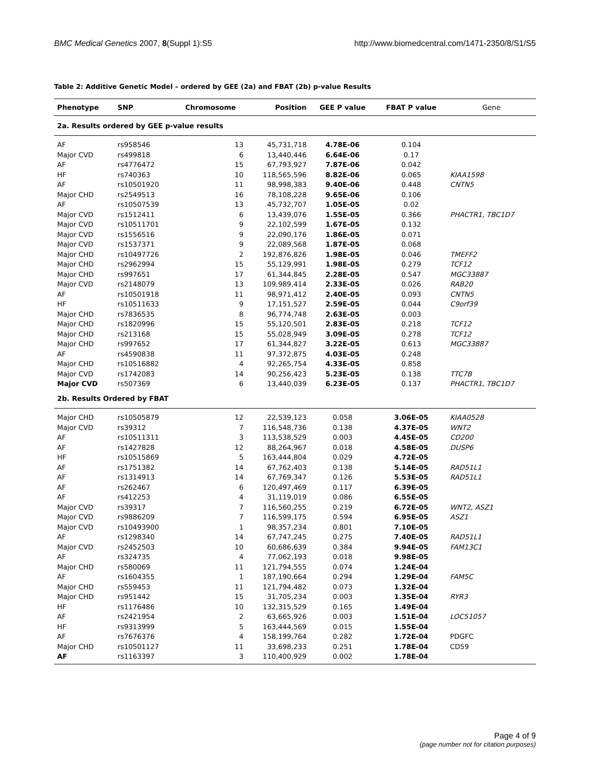BMC Medical Genetics 2007, 8(Suppl 1):S5
http://www.biomedcentral.com/1471-2350/8/S1/S5
Table 2: Additive Genetic Model – ordered by GEE (2a) and FBAT (2b) p-value Results
| Phenotype | SNP | Chromosome | Position | GEE P value | FBAT P value | Gene |
| --- | --- | --- | --- | --- | --- | --- |
| 2a. Results ordered by GEE p-value results | | | | | | |
| AF | rs958546 | 13 | 45,731,718 | 4.78E-06 | 0.104 | |
| Major CVD | rs499818 | 6 | 13,440,446 | 6.64E-06 | 0.17 | |
| AF | rs4776472 | 15 | 67,793,927 | 7.87E-06 | 0.042 | |
| HF | rs740363 | 10 | 118,565,596 | 8.82E-06 | 0.065 | KIAA1598 |
| AF | rs10501920 | 11 | 98,998,383 | 9.40E-06 | 0.448 | CNTN5 |
| Major CHD | rs2549513 | 16 | 78,108,228 | 9.65E-06 | 0.106 | |
| AF | rs10507539 | 13 | 45,732,707 | 1.05E-05 | 0.02 | |
| Major CVD | rs1512411 | 6 | 13,439,076 | 1.55E-05 | 0.366 | PHACTR1, TBC1D7 |
| Major CVD | rs10511701 | 9 | 22,102,599 | 1.67E-05 | 0.132 | |
| Major CVD | rs1556516 | 9 | 22,090,176 | 1.86E-05 | 0.071 | |
| Major CVD | rs1537371 | 9 | 22,089,568 | 1.87E-05 | 0.068 | |
| Major CHD | rs10497726 | 2 | 192,876,826 | 1.98E-05 | 0.046 | TMEFF2 |
| Major CHD | rs2962994 | 15 | 55,129,991 | 1.98E-05 | 0.279 | TCF12 |
| Major CHD | rs997651 | 17 | 61,344,845 | 2.28E-05 | 0.547 | MGC33887 |
| Major CVD | rs2148079 | 13 | 109,989,414 | 2.33E-05 | 0.026 | RAB20 |
| AF | rs10501918 | 11 | 98,971,412 | 2.40E-05 | 0.093 | CNTN5 |
| HF | rs10511633 | 9 | 17,151,527 | 2.59E-05 | 0.044 | C9orf39 |
| Major CHD | rs7836535 | 8 | 96,774,748 | 2.63E-05 | 0.003 | |
| Major CHD | rs1820996 | 15 | 55,120,501 | 2.83E-05 | 0.218 | TCF12 |
| Major CHD | rs213168 | 15 | 55,028,949 | 3.09E-05 | 0.278 | TCF12 |
| Major CHD | rs997652 | 17 | 61,344,827 | 3.22E-05 | 0.613 | MGC33887 |
| AF | rs4590838 | 11 | 97,372,875 | 4.03E-05 | 0.248 | |
| Major CHD | rs10516882 | 4 | 92,265,754 | 4.33E-05 | 0.858 | |
| Major CVD | rs1742083 | 14 | 90,256,423 | 5.23E-05 | 0.138 | TTC7B |
| Major CVD | rs507369 | 6 | 13,440,039 | 6.23E-05 | 0.137 | PHACTR1, TBC1D7 |
| 2b. Results Ordered by FBAT | | | | | | |
| Major CHD | rs10505879 | 12 | 22,539,123 | 0.058 | 3.06E-05 | KIAA0528 |
| Major CVD | rs39312 | 7 | 116,548,736 | 0.138 | 4.37E-05 | WNT2 |
| AF | rs10511311 | 3 | 113,538,529 | 0.003 | 4.45E-05 | CD200 |
| AF | rs1427828 | 12 | 88,264,967 | 0.018 | 4.58E-05 | DUSP6 |
| HF | rs10515869 | 5 | 163,444,804 | 0.029 | 4.72E-05 | |
| AF | rs1751382 | 14 | 67,762,403 | 0.138 | 5.14E-05 | RAD51L1 |
| AF | rs1314913 | 14 | 67,769,347 | 0.126 | 5.53E-05 | RAD51L1 |
| AF | rs262467 | 6 | 120,497,469 | 0.117 | 6.39E-05 | |
| AF | rs412253 | 4 | 31,119,019 | 0.086 | 6.55E-05 | |
| Major CVD | rs39317 | 7 | 116,560,255 | 0.219 | 6.72E-05 | WNT2, ASZ1 |
| Major CVD | rs9886209 | 7 | 116,599,175 | 0.594 | 6.95E-05 | ASZ1 |
| Major CVD | rs10493900 | 1 | 98,357,234 | 0.801 | 7.10E-05 | |
| AF | rs1298340 | 14 | 67,747,245 | 0.275 | 7.40E-05 | RAD51L1 |
| Major CVD | rs2452503 | 10 | 60,686,639 | 0.384 | 9.94E-05 | FAM13C1 |
| AF | rs324735 | 4 | 77,062,193 | 0.018 | 9.98E-05 | |
| Major CHD | rs580069 | 11 | 121,794,555 | 0.074 | 1.24E-04 | |
| AF | rs1604355 | 1 | 187,190,664 | 0.294 | 1.29E-04 | FAM5C |
| Major CHD | rs559453 | 11 | 121,794,482 | 0.073 | 1.32E-04 | |
| Major CHD | rs951442 | 15 | 31,705,234 | 0.003 | 1.35E-04 | RYR3 |
| HF | rs1176486 | 10 | 132,315,529 | 0.165 | 1.49E-04 | |
| AF | rs2421954 | 2 | 63,665,926 | 0.003 | 1.51E-04 | LOC51057 |
| HF | rs9313999 | 5 | 163,444,569 | 0.015 | 1.55E-04 | |
| AF | rs7676376 | 4 | 158,199,764 | 0.282 | 1.72E-04 | PDGFC |
| Major CHD | rs10501127 | 11 | 33,698,233 | 0.251 | 1.78E-04 | CD59 |
| AF | rs1163397 | 3 | 110,400,929 | 0.002 | 1.78E-04 | |
Page 4 of 9
(page number not for citation purposes)